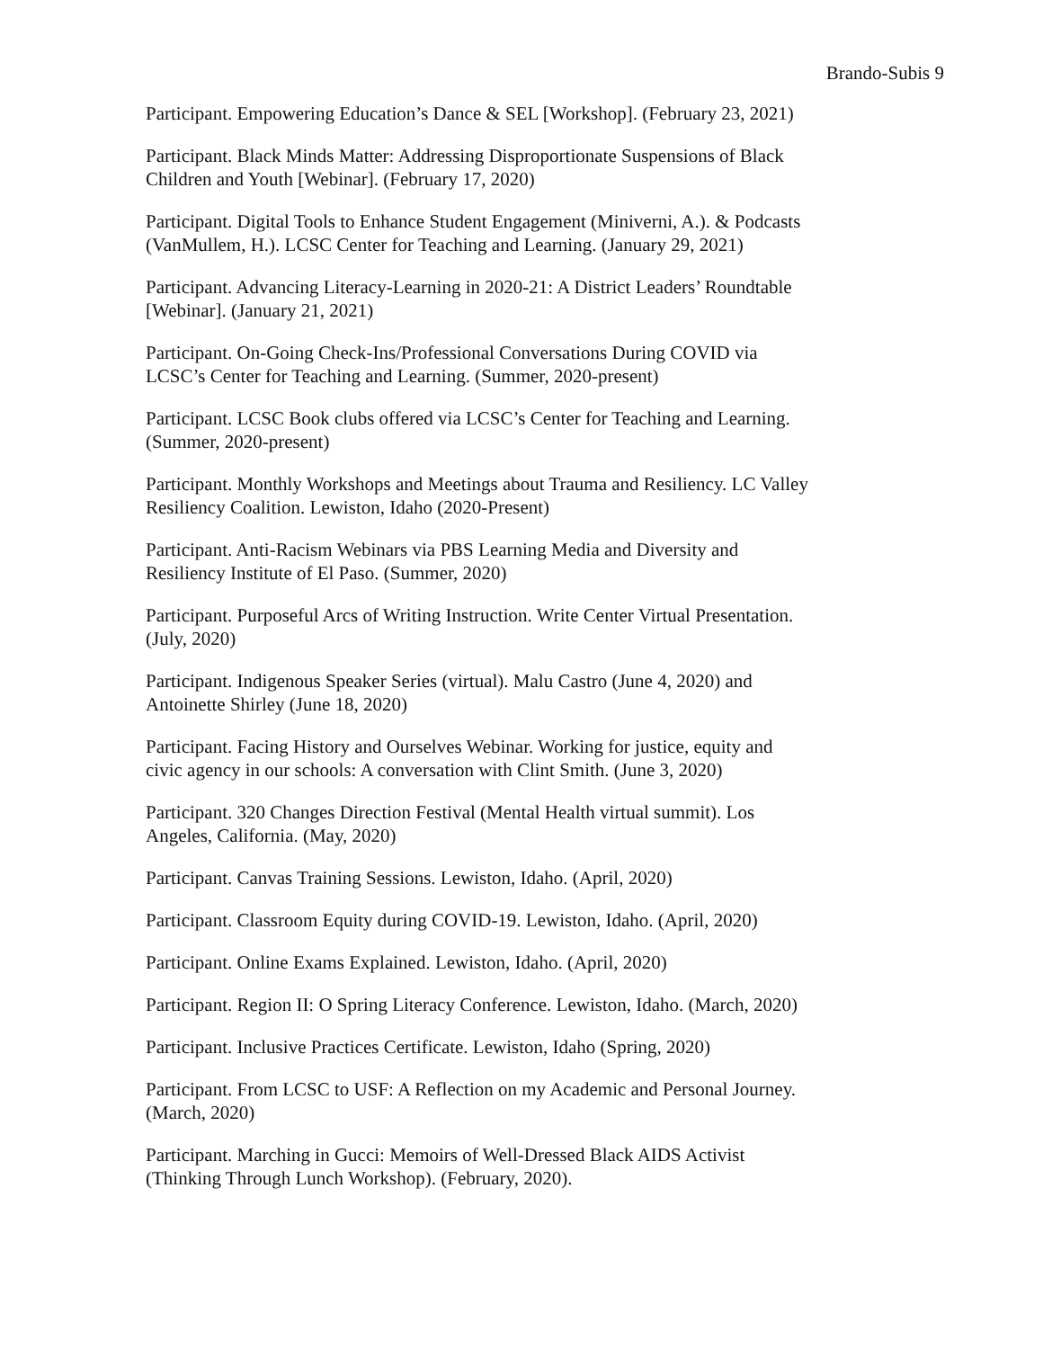Brando-Subis 9
Participant. Empowering Education’s Dance & SEL [Workshop]. (February 23, 2021)
Participant. Black Minds Matter: Addressing Disproportionate Suspensions of Black Children and Youth [Webinar]. (February 17, 2020)
Participant. Digital Tools to Enhance Student Engagement (Miniverni, A.). & Podcasts (VanMullem, H.). LCSC Center for Teaching and Learning. (January 29, 2021)
Participant. Advancing Literacy-Learning in 2020-21: A District Leaders’ Roundtable [Webinar]. (January 21, 2021)
Participant. On-Going Check-Ins/Professional Conversations During COVID via LCSC’s Center for Teaching and Learning. (Summer, 2020-present)
Participant. LCSC Book clubs offered via LCSC’s Center for Teaching and Learning. (Summer, 2020-present)
Participant. Monthly Workshops and Meetings about Trauma and Resiliency. LC Valley Resiliency Coalition. Lewiston, Idaho (2020-Present)
Participant. Anti-Racism Webinars via PBS Learning Media and Diversity and Resiliency Institute of El Paso. (Summer, 2020)
Participant. Purposeful Arcs of Writing Instruction. Write Center Virtual Presentation. (July, 2020)
Participant. Indigenous Speaker Series (virtual). Malu Castro (June 4, 2020) and Antoinette Shirley (June 18, 2020)
Participant. Facing History and Ourselves Webinar. Working for justice, equity and civic agency in our schools: A conversation with Clint Smith. (June 3, 2020)
Participant. 320 Changes Direction Festival (Mental Health virtual summit). Los Angeles, California. (May, 2020)
Participant. Canvas Training Sessions. Lewiston, Idaho. (April, 2020)
Participant. Classroom Equity during COVID-19. Lewiston, Idaho. (April, 2020)
Participant. Online Exams Explained. Lewiston, Idaho. (April, 2020)
Participant. Region II: O Spring Literacy Conference. Lewiston, Idaho. (March, 2020)
Participant. Inclusive Practices Certificate. Lewiston, Idaho (Spring, 2020)
Participant. From LCSC to USF: A Reflection on my Academic and Personal Journey. (March, 2020)
Participant. Marching in Gucci: Memoirs of Well-Dressed Black AIDS Activist (Thinking Through Lunch Workshop). (February, 2020).